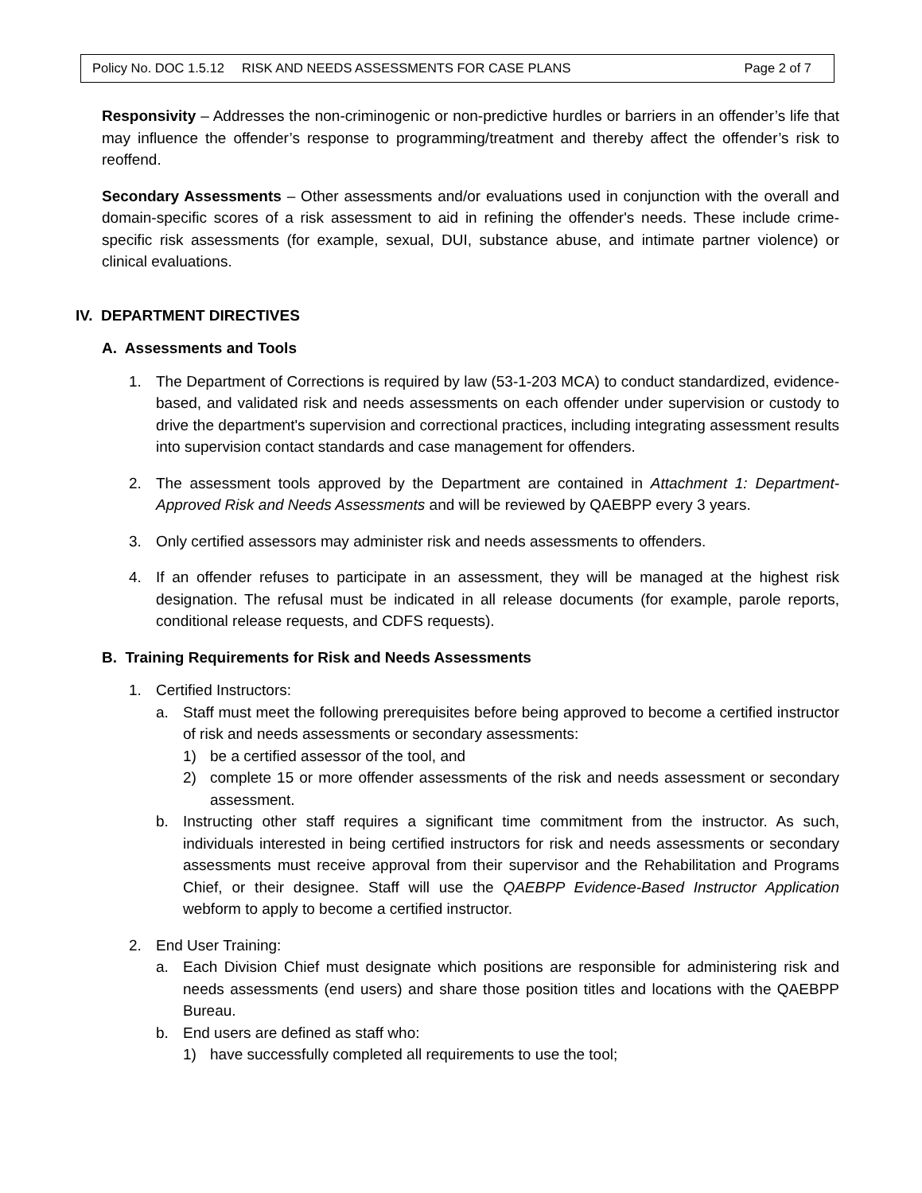Policy No. DOC 1.5.12 RISK AND NEEDS ASSESSMENTS FOR CASE PLANS Page 2 of 7
Responsivity – Addresses the non-criminogenic or non-predictive hurdles or barriers in an offender’s life that may influence the offender’s response to programming/treatment and thereby affect the offender’s risk to reoffend.
Secondary Assessments – Other assessments and/or evaluations used in conjunction with the overall and domain-specific scores of a risk assessment to aid in refining the offender's needs. These include crime-specific risk assessments (for example, sexual, DUI, substance abuse, and intimate partner violence) or clinical evaluations.
IV. DEPARTMENT DIRECTIVES
A. Assessments and Tools
1. The Department of Corrections is required by law (53-1-203 MCA) to conduct standardized, evidence-based, and validated risk and needs assessments on each offender under supervision or custody to drive the department's supervision and correctional practices, including integrating assessment results into supervision contact standards and case management for offenders.
2. The assessment tools approved by the Department are contained in Attachment 1: Department-Approved Risk and Needs Assessments and will be reviewed by QAEBPP every 3 years.
3. Only certified assessors may administer risk and needs assessments to offenders.
4. If an offender refuses to participate in an assessment, they will be managed at the highest risk designation. The refusal must be indicated in all release documents (for example, parole reports, conditional release requests, and CDFS requests).
B. Training Requirements for Risk and Needs Assessments
1. Certified Instructors:
a. Staff must meet the following prerequisites before being approved to become a certified instructor of risk and needs assessments or secondary assessments:
1) be a certified assessor of the tool, and
2) complete 15 or more offender assessments of the risk and needs assessment or secondary assessment.
b. Instructing other staff requires a significant time commitment from the instructor. As such, individuals interested in being certified instructors for risk and needs assessments or secondary assessments must receive approval from their supervisor and the Rehabilitation and Programs Chief, or their designee. Staff will use the QAEBPP Evidence-Based Instructor Application webform to apply to become a certified instructor.
2. End User Training:
a. Each Division Chief must designate which positions are responsible for administering risk and needs assessments (end users) and share those position titles and locations with the QAEBPP Bureau.
b. End users are defined as staff who:
1) have successfully completed all requirements to use the tool;